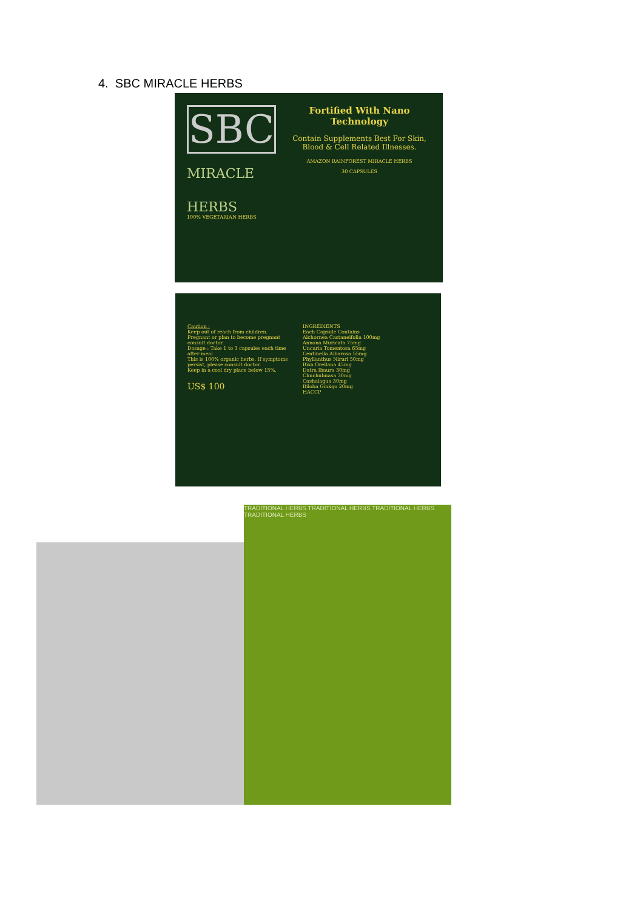4. SBC MIRACLE HERBS
SBC
MIRACLE
HERBS
100% VEGETARIAN HERBS
Fortified With Nano Technology
Contain Supplements Best For Skin, Blood & Cell Related Illnesses.
AMAZON RAINFOREST MIRACLE HERBS
30 CAPSULES
Caution :
Keep out of reach from children.
Pregnant or plan to become pregnant consult doctor.
Dosage : Take 1 to 3 capsules each time after meal.
This is 100% organic herbs. If symptoms persist, please consult doctor.
Keep in a cool dry place below 15%.
US$ 100
INGREDIENTS
Each Capsule Contains
Alchornea Castaneifolia 100mg
Annona Muricata 75mg
Uncaria Tomentosa 65mg
Centinella Albarosa 55mg
Phyllanthus Niruri 50mg
Bixa Orellana 45mg
Datra Ibaura 30mg
Chuchuhuasa 30mg
Cashalagua 30mg
Biloba Ginkgo 20mg
HACCP
TRADITIONAL HERBS TRADITIONAL HERBS TRADITIONAL HERBS TRADITIONAL HERBS